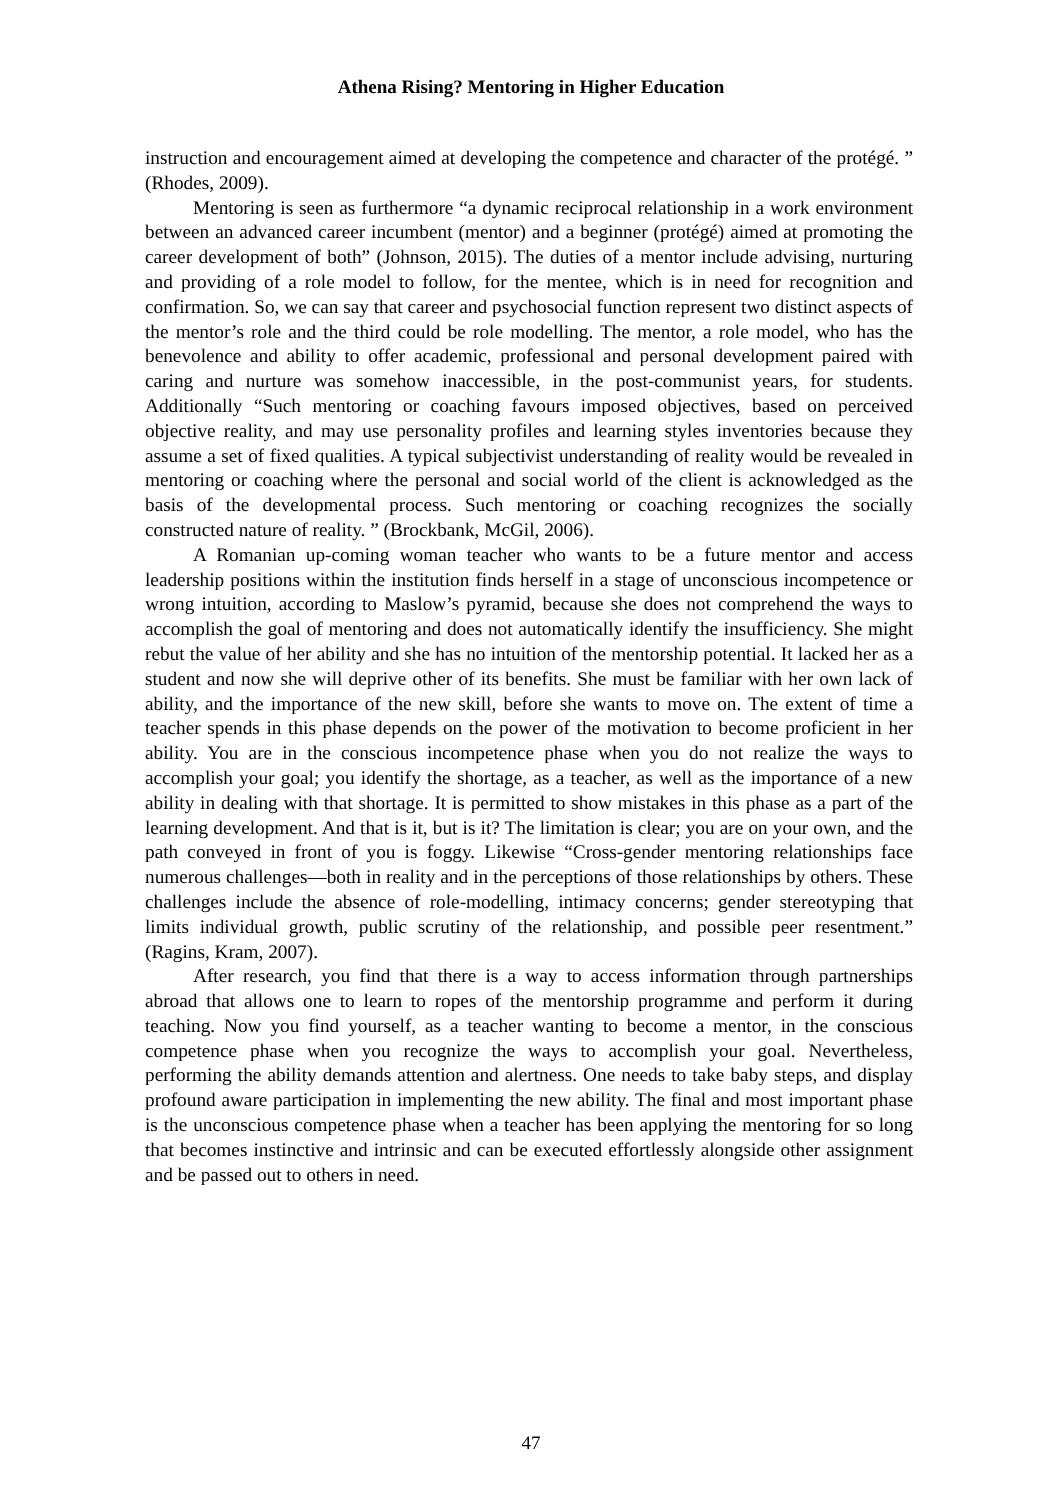Athena Rising? Mentoring in Higher Education
instruction and encouragement aimed at developing the competence and character of the protégé. ” (Rhodes, 2009).
Mentoring is seen as furthermore “a dynamic reciprocal relationship in a work environment between an advanced career incumbent (mentor) and a beginner (protégé) aimed at promoting the career development of both” (Johnson, 2015). The duties of a mentor include advising, nurturing and providing of a role model to follow, for the mentee, which is in need for recognition and confirmation. So, we can say that career and psychosocial function represent two distinct aspects of the mentor’s role and the third could be role modelling. The mentor, a role model, who has the benevolence and ability to offer academic, professional and personal development paired with caring and nurture was somehow inaccessible, in the post-communist years, for students. Additionally “Such mentoring or coaching favours imposed objectives, based on perceived objective reality, and may use personality profiles and learning styles inventories because they assume a set of fixed qualities. A typical subjectivist understanding of reality would be revealed in mentoring or coaching where the personal and social world of the client is acknowledged as the basis of the developmental process. Such mentoring or coaching recognizes the socially constructed nature of reality. ” (Brockbank, McGil, 2006).
A Romanian up-coming woman teacher who wants to be a future mentor and access leadership positions within the institution finds herself in a stage of unconscious incompetence or wrong intuition, according to Maslow’s pyramid, because she does not comprehend the ways to accomplish the goal of mentoring and does not automatically identify the insufficiency. She might rebut the value of her ability and she has no intuition of the mentorship potential. It lacked her as a student and now she will deprive other of its benefits. She must be familiar with her own lack of ability, and the importance of the new skill, before she wants to move on. The extent of time a teacher spends in this phase depends on the power of the motivation to become proficient in her ability. You are in the conscious incompetence phase when you do not realize the ways to accomplish your goal; you identify the shortage, as a teacher, as well as the importance of a new ability in dealing with that shortage. It is permitted to show mistakes in this phase as a part of the learning development. And that is it, but is it? The limitation is clear; you are on your own, and the path conveyed in front of you is foggy. Likewise “Cross-gender mentoring relationships face numerous challenges—both in reality and in the perceptions of those relationships by others. These challenges include the absence of role-modelling, intimacy concerns; gender stereotyping that limits individual growth, public scrutiny of the relationship, and possible peer resentment.” (Ragins, Kram, 2007).
After research, you find that there is a way to access information through partnerships abroad that allows one to learn to ropes of the mentorship programme and perform it during teaching. Now you find yourself, as a teacher wanting to become a mentor, in the conscious competence phase when you recognize the ways to accomplish your goal. Nevertheless, performing the ability demands attention and alertness. One needs to take baby steps, and display profound aware participation in implementing the new ability. The final and most important phase is the unconscious competence phase when a teacher has been applying the mentoring for so long that becomes instinctive and intrinsic and can be executed effortlessly alongside other assignment and be passed out to others in need.
47